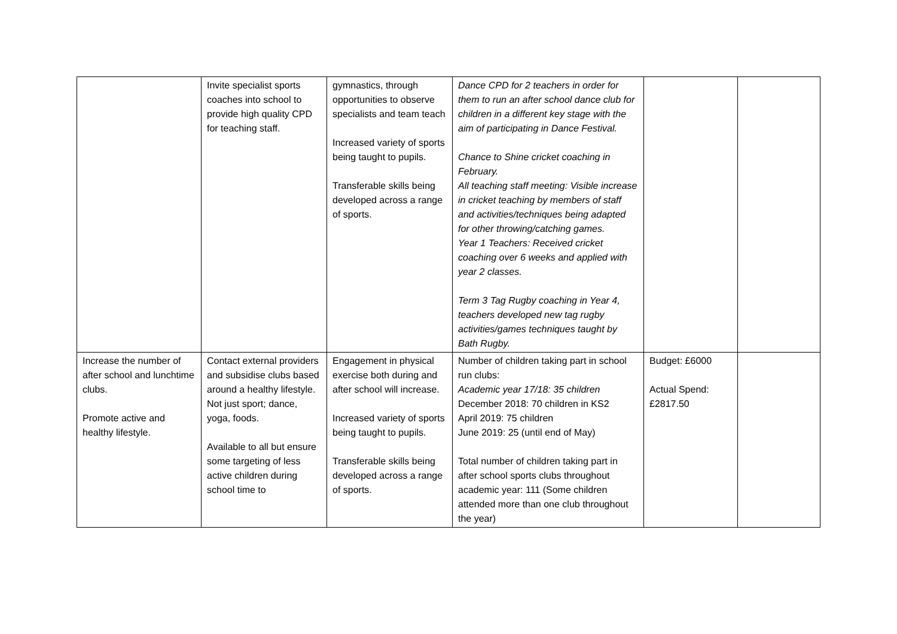| | Invite specialist sports coaches into school to provide high quality CPD for teaching staff. | gymnastics, through opportunities to observe specialists and team teach Increased variety of sports being taught to pupils. Transferable skills being developed across a range of sports. | Dance CPD for 2 teachers in order for them to run an after school dance club for children in a different key stage with the aim of participating in Dance Festival. Chance to Shine cricket coaching in February. All teaching staff meeting: Visible increase in cricket teaching by members of staff and activities/techniques being adapted for other throwing/catching games. Year 1 Teachers: Received cricket coaching over 6 weeks and applied with year 2 classes. Term 3 Tag Rugby coaching in Year 4, teachers developed new tag rugby activities/games techniques taught by Bath Rugby. | | |
| Increase the number of after school and lunchtime clubs. Promote active and healthy lifestyle. | Contact external providers and subsidise clubs based around a healthy lifestyle. Not just sport; dance, yoga, foods. Available to all but ensure some targeting of less active children during school time to | Engagement in physical exercise both during and after school will increase. Increased variety of sports being taught to pupils. Transferable skills being developed across a range of sports. | Number of children taking part in school run clubs: Academic year 17/18: 35 children December 2018: 70 children in KS2 April 2019: 75 children June 2019: 25 (until end of May) Total number of children taking part in after school sports clubs throughout academic year: 111 (Some children attended more than one club throughout the year) | Budget: £6000 Actual Spend: £2817.50 | |